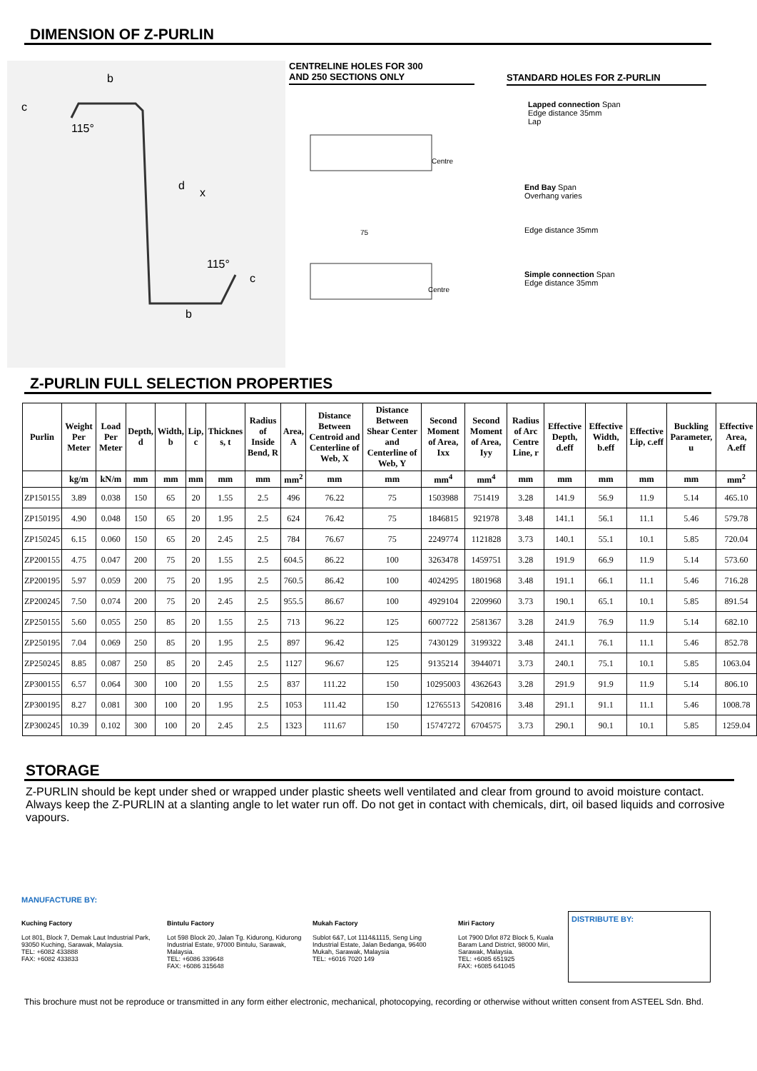DIMENSION OF Z-PURLIN
b
115°
d
x
115°
b
c
c
CENTRELINE HOLES FOR 300
AND 250 SECTIONS ONLY
Centre
75
Centre
STANDARD HOLES FOR Z-PURLIN
Lapped connection Span
Edge distance 35mm
Lap
End Bay Span
Overhang varies
Edge distance 35mm
Simple connection Span
Edge distance 35mm
Z-PURLIN FULL SELECTION PROPERTIES
| Purlin | Weight Per Meter | Load Per Meter | Depth, d | Width, b | Lip, c | Thicknes s, t | Radius of Inside Bend, R | Area, A | Distance Between Centroid and Centerline of Web, X | Distance Between Shear Center and Centerline of Web, Y | Second Moment of Area, Ixx | Second Moment of Area, Iyy | Radius of Arc Centre Line, r | Effective Depth, d.eff | Effective Width, b.eff | Effective Lip, c.eff | Buckling Parameter, u | Effective Area, A.eff |
| --- | --- | --- | --- | --- | --- | --- | --- | --- | --- | --- | --- | --- | --- | --- | --- | --- | --- | --- |
| | kg/m | kN/m | mm | mm | mm | mm | mm | mm<sup>2</sup> | mm | mm | mm<sup>4</sup> | mm<sup>4</sup> | mm | mm | mm | mm | mm | mm<sup>2</sup> |
| ZP150155 | 3.89 | 0.038 | 150 | 65 | 20 | 1.55 | 2.5 | 496 | 76.22 | 75 | 1503988 | 751419 | 3.28 | 141.9 | 56.9 | 11.9 | 5.14 | 465.10 |
| ZP150195 | 4.90 | 0.048 | 150 | 65 | 20 | 1.95 | 2.5 | 624 | 76.42 | 75 | 1846815 | 921978 | 3.48 | 141.1 | 56.1 | 11.1 | 5.46 | 579.78 |
| ZP150245 | 6.15 | 0.060 | 150 | 65 | 20 | 2.45 | 2.5 | 784 | 76.67 | 75 | 2249774 | 1121828 | 3.73 | 140.1 | 55.1 | 10.1 | 5.85 | 720.04 |
| ZP200155 | 4.75 | 0.047 | 200 | 75 | 20 | 1.55 | 2.5 | 604.5 | 86.22 | 100 | 3263478 | 1459751 | 3.28 | 191.9 | 66.9 | 11.9 | 5.14 | 573.60 |
| ZP200195 | 5.97 | 0.059 | 200 | 75 | 20 | 1.95 | 2.5 | 760.5 | 86.42 | 100 | 4024295 | 1801968 | 3.48 | 191.1 | 66.1 | 11.1 | 5.46 | 716.28 |
| ZP200245 | 7.50 | 0.074 | 200 | 75 | 20 | 2.45 | 2.5 | 955.5 | 86.67 | 100 | 4929104 | 2209960 | 3.73 | 190.1 | 65.1 | 10.1 | 5.85 | 891.54 |
| ZP250155 | 5.60 | 0.055 | 250 | 85 | 20 | 1.55 | 2.5 | 713 | 96.22 | 125 | 6007722 | 2581367 | 3.28 | 241.9 | 76.9 | 11.9 | 5.14 | 682.10 |
| ZP250195 | 7.04 | 0.069 | 250 | 85 | 20 | 1.95 | 2.5 | 897 | 96.42 | 125 | 7430129 | 3199322 | 3.48 | 241.1 | 76.1 | 11.1 | 5.46 | 852.78 |
| ZP250245 | 8.85 | 0.087 | 250 | 85 | 20 | 2.45 | 2.5 | 1127 | 96.67 | 125 | 9135214 | 3944071 | 3.73 | 240.1 | 75.1 | 10.1 | 5.85 | 1063.04 |
| ZP300155 | 6.57 | 0.064 | 300 | 100 | 20 | 1.55 | 2.5 | 837 | 111.22 | 150 | 10295003 | 4362643 | 3.28 | 291.9 | 91.9 | 11.9 | 5.14 | 806.10 |
| ZP300195 | 8.27 | 0.081 | 300 | 100 | 20 | 1.95 | 2.5 | 1053 | 111.42 | 150 | 12765513 | 5420816 | 3.48 | 291.1 | 91.1 | 11.1 | 5.46 | 1008.78 |
| ZP300245 | 10.39 | 0.102 | 300 | 100 | 20 | 2.45 | 2.5 | 1323 | 111.67 | 150 | 15747272 | 6704575 | 3.73 | 290.1 | 90.1 | 10.1 | 5.85 | 1259.04 |
STORAGE
Z-PURLIN should be kept under shed or wrapped under plastic sheets well ventilated and clear from ground to avoid moisture contact. Always keep the Z-PURLIN at a slanting angle to let water run off. Do not get in contact with chemicals, dirt, oil based liquids and corrosive vapours.
MANUFACTURE BY:
Kuching Factory
Lot 801, Block 7, Demak Laut Industrial Park, 93050 Kuching, Sarawak, Malaysia.
TEL: +6082 433888
FAX: +6082 433833
Bintulu Factory
Lot 598 Block 20, Jalan Tg. Kidurong, Kidurong Industrial Estate, 97000 Bintulu, Sarawak, Malaysia.
TEL: +6086 339648
FAX: +6086 315648
Mukah Factory
Sublot 6&7, Lot 1114&1115, Seng Ling Industrial Estate, Jalan Bedanga, 96400 Mukah, Sarawak, Malaysia
TEL: +6016 7020 149
Miri Factory
Lot 7900 D/lot 872 Block 5, Kuala Baram Land District, 98000 Miri, Sarawak, Malaysia.
TEL: +6085 651925
FAX: +6085 641045
DISTRIBUTE BY:
This brochure must not be reproduce or transmitted in any form either electronic, mechanical, photocopying, recording or otherwise without written consent from ASTEEL Sdn. Bhd.